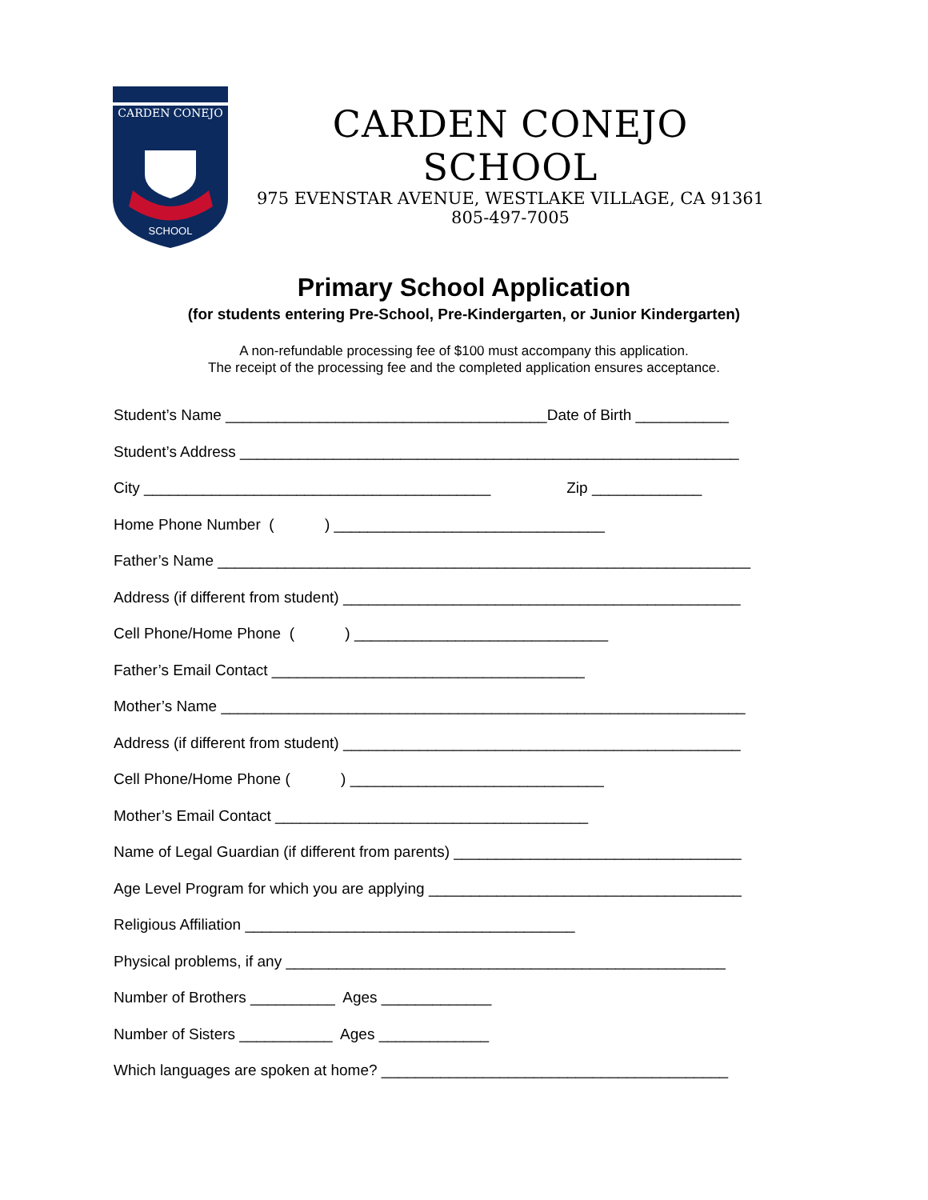CARDEN CONEJO
SCHOOL
CARDEN CONEJO SCHOOL
975 EVENSTAR AVENUE, WESTLAKE VILLAGE, CA 91361
805-497-7005
Primary School Application
(for students entering Pre-School, Pre-Kindergarten, or Junior Kindergarten)
A non-refundable processing fee of $100 must accompany this application.
The receipt of the processing fee and the completed application ensures acceptance.
Student’s Name ______________________________________Date of Birth ___________
Student’s Address ___________________________________________________________
City _________________________________________ Zip _____________
Home Phone Number ( ) ________________________________
Father’s Name _______________________________________________________________
Address (if different from student) _______________________________________________
Cell Phone/Home Phone ( ) ______________________________
Father’s Email Contact _____________________________________
Mother’s Name ______________________________________________________________
Address (if different from student) _______________________________________________
Cell Phone/Home Phone ( ) ______________________________
Mother’s Email Contact _____________________________________
Name of Legal Guardian (if different from parents) __________________________________
Age Level Program for which you are applying _____________________________________
Religious Affiliation _______________________________________
Physical problems, if any ____________________________________________________
Number of Brothers __________ Ages _____________
Number of Sisters ___________ Ages _____________
Which languages are spoken at home? _________________________________________